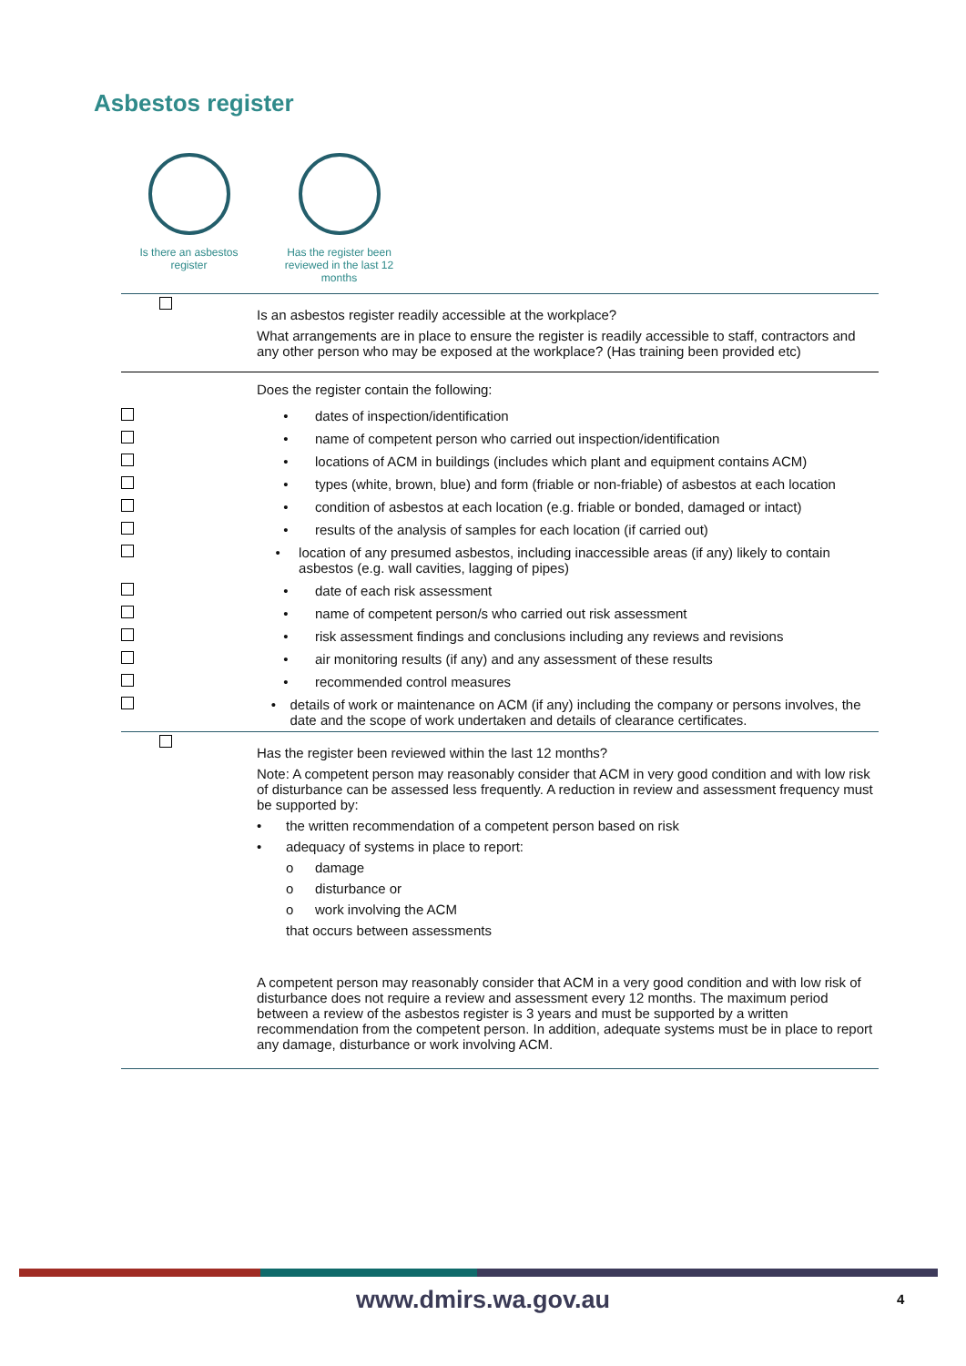Asbestos register
Is there an asbestos register
Has the register been reviewed in the last 12 months
| | Is an asbestos register readily accessible at the workplace? What arrangements are in place to ensure the register is readily accessible to staff, contractors and any other person who may be exposed at the workplace? (Has training been provided etc) |
| | Does the register contain the following: |
| | • dates of inspection/identification |
| | • name of competent person who carried out inspection/identification |
| | • locations of ACM in buildings (includes which plant and equipment contains ACM) |
| | • types (white, brown, blue) and form (friable or non-friable) of asbestos at each location |
| | • condition of asbestos at each location (e.g. friable or bonded, damaged or intact) |
| | • results of the analysis of samples for each location (if carried out) |
| | • location of any presumed asbestos, including inaccessible areas (if any) likely to contain asbestos (e.g. wall cavities, lagging of pipes) |
| | • date of each risk assessment |
| | • name of competent person/s who carried out risk assessment |
| | • risk assessment findings and conclusions including any reviews and revisions |
| | • air monitoring results (if any) and any assessment of these results |
| | • recommended control measures |
| | • details of work or maintenance on ACM (if any) including the company or persons involves, the date and the scope of work undertaken and details of clearance certificates. |
| | Has the register been reviewed within the last 12 months? Note: A competent person may reasonably consider that ACM in very good condition and with low risk of disturbance can be assessed less frequently. A reduction in review and assessment frequency must be supported by: • the written recommendation of a competent person based on risk • adequacy of systems in place to report: o damage o disturbance or o work involving the ACM that occurs between assessments A competent person may reasonably consider that ACM in a very good condition and with low risk of disturbance does not require a review and assessment every 12 months. The maximum period between a review of the asbestos register is 3 years and must be supported by a written recommendation from the competent person. In addition, adequate systems must be in place to report any damage, disturbance or work involving ACM. |
www.dmirs.wa.gov.au 4